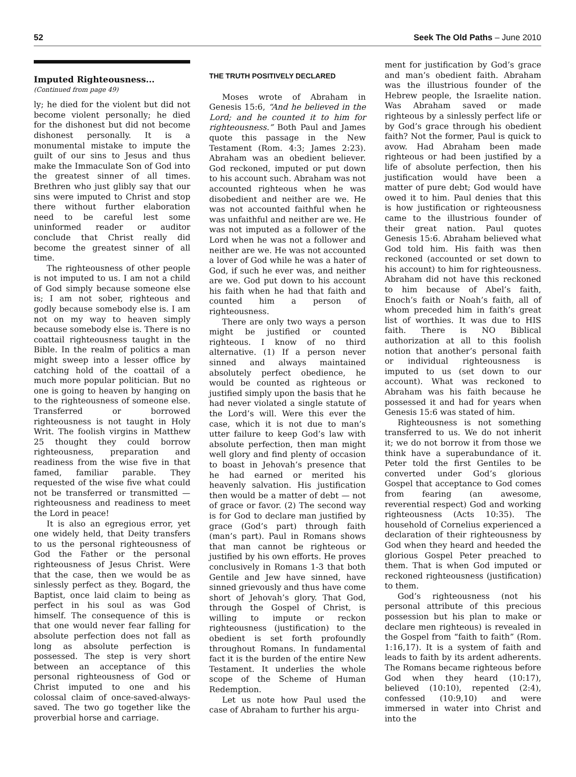52 Seek The Old Paths – June 2010
Imputed Righteousness...
(Continued from page 49)
ly; he died for the violent but did not become violent personally; he died for the dishonest but did not become dishonest personally. It is a monumental mistake to impute the guilt of our sins to Jesus and thus make the Immaculate Son of God into the greatest sinner of all times. Brethren who just glibly say that our sins were imputed to Christ and stop there without further elaboration need to be careful lest some uninformed reader or auditor conclude that Christ really did become the greatest sinner of all time.
The righteousness of other people is not imputed to us. I am not a child of God simply because someone else is; I am not sober, righteous and godly because somebody else is. I am not on my way to heaven simply because somebody else is. There is no coattail righteousness taught in the Bible. In the realm of politics a man might sweep into a lesser office by catching hold of the coattail of a much more popular politician. But no one is going to heaven by hanging on to the righteousness of someone else. Transferred or borrowed righteousness is not taught in Holy Writ. The foolish virgins in Matthew 25 thought they could borrow righteousness, preparation and readiness from the wise five in that famed, familiar parable. They requested of the wise five what could not be transferred or transmitted — righteousness and readiness to meet the Lord in peace!
It is also an egregious error, yet one widely held, that Deity transfers to us the personal righteousness of God the Father or the personal righteousness of Jesus Christ. Were that the case, then we would be as sinlessly perfect as they. Bogard, the Baptist, once laid claim to being as perfect in his soul as was God himself. The consequence of this is that one would never fear falling for absolute perfection does not fall as long as absolute perfection is possessed. The step is very short between an acceptance of this personal righteousness of God or Christ imputed to one and his colossal claim of once-saved-always-saved. The two go together like the proverbial horse and carriage.
THE TRUTH POSITIVELY DECLARED
Moses wrote of Abraham in Genesis 15:6, “And he believed in the Lord; and he counted it to him for righteousness.” Both Paul and James quote this passage in the New Testament (Rom. 4:3; James 2:23). Abraham was an obedient believer. God reckoned, imputed or put down to his account such. Abraham was not accounted righteous when he was disobedient and neither are we. He was not accounted faithful when he was unfaithful and neither are we. He was not imputed as a follower of the Lord when he was not a follower and neither are we. He was not accounted a lover of God while he was a hater of God, if such he ever was, and neither are we. God put down to his account his faith when he had that faith and counted him a person of righteousness.
There are only two ways a person might be justified or counted righteous. I know of no third alternative. (1) If a person never sinned and always maintained absolutely perfect obedience, he would be counted as righteous or justified simply upon the basis that he had never violated a single statute of the Lord’s will. Were this ever the case, which it is not due to man’s utter failure to keep God’s law with absolute perfection, then man might well glory and find plenty of occasion to boast in Jehovah’s presence that he had earned or merited his heavenly salvation. His justification then would be a matter of debt — not of grace or favor. (2) The second way is for God to declare man justified by grace (God’s part) through faith (man’s part). Paul in Romans shows that man cannot be righteous or justified by his own efforts. He proves conclusively in Romans 1-3 that both Gentile and Jew have sinned, have sinned grievously and thus have come short of Jehovah’s glory. That God, through the Gospel of Christ, is willing to impute or reckon righteousness (justification) to the obedient is set forth profoundly throughout Romans. In fundamental fact it is the burden of the entire New Testament. It underlies the whole scope of the Scheme of Human Redemption.
Let us note how Paul used the case of Abraham to further his argu-
ment for justification by God’s grace and man’s obedient faith. Abraham was the illustrious founder of the Hebrew people, the Israelite nation. Was Abraham saved or made righteous by a sinlessly perfect life or by God’s grace through his obedient faith? Not the former, Paul is quick to avow. Had Abraham been made righteous or had been justified by a life of absolute perfection, then his justification would have been a matter of pure debt; God would have owed it to him. Paul denies that this is how justification or righteousness came to the illustrious founder of their great nation. Paul quotes Genesis 15:6. Abraham believed what God told him. His faith was then reckoned (accounted or set down to his account) to him for righteousness. Abraham did not have this reckoned to him because of Abel’s faith, Enoch’s faith or Noah’s faith, all of whom preceded him in faith’s great list of worthies. It was due to HIS faith. There is NO Biblical authorization at all to this foolish notion that another’s personal faith or individual righteousness is imputed to us (set down to our account). What was reckoned to Abraham was his faith because he possessed it and had for years when Genesis 15:6 was stated of him.
Righteousness is not something transferred to us. We do not inherit it; we do not borrow it from those we think have a superabundance of it. Peter told the first Gentiles to be converted under God’s glorious Gospel that acceptance to God comes from fearing (an awesome, reverential respect) God and working righteousness (Acts 10:35). The household of Cornelius experienced a declaration of their righteousness by God when they heard and heeded the glorious Gospel Peter preached to them. That is when God imputed or reckoned righteousness (justification) to them.
God’s righteousness (not his personal attribute of this precious possession but his plan to make or declare men righteous) is revealed in the Gospel from “faith to faith” (Rom. 1:16,17). It is a system of faith and leads to faith by its ardent adherents. The Romans became righteous before God when they heard (10:17), believed (10:10), repented (2:4), confessed (10:9,10) and were immersed in water into Christ and into the